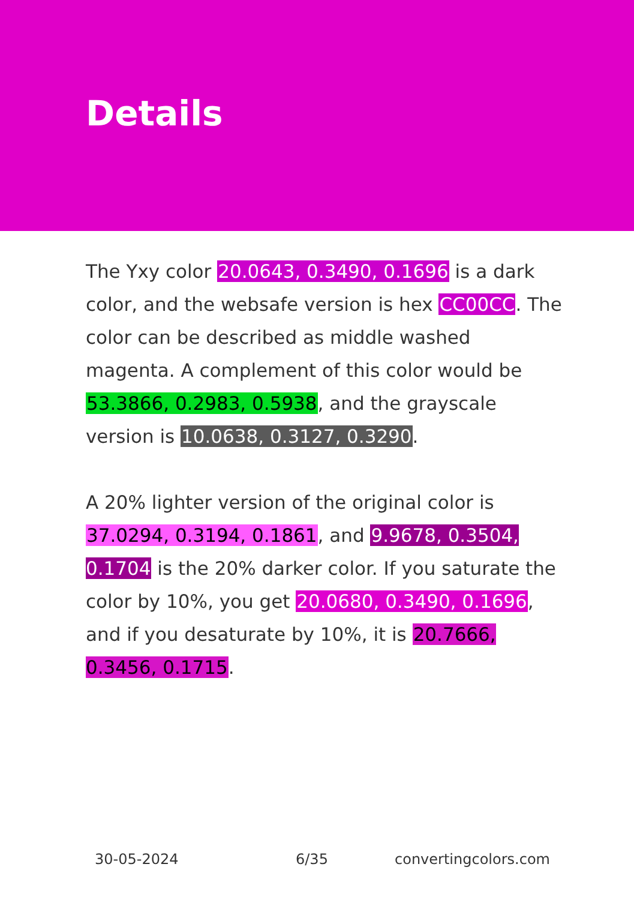Details
The Yxy color 20.0643, 0.3490, 0.1696 is a dark color, and the websafe version is hex CC00CC. The color can be described as middle washed magenta. A complement of this color would be 53.3866, 0.2983, 0.5938, and the grayscale version is 10.0638, 0.3127, 0.3290.
A 20% lighter version of the original color is 37.0294, 0.3194, 0.1861, and 9.9678, 0.3504, 0.1704 is the 20% darker color. If you saturate the color by 10%, you get 20.0680, 0.3490, 0.1696, and if you desaturate by 10%, it is 20.7666, 0.3456, 0.1715.
30-05-2024 6/35 convertingcolors.com